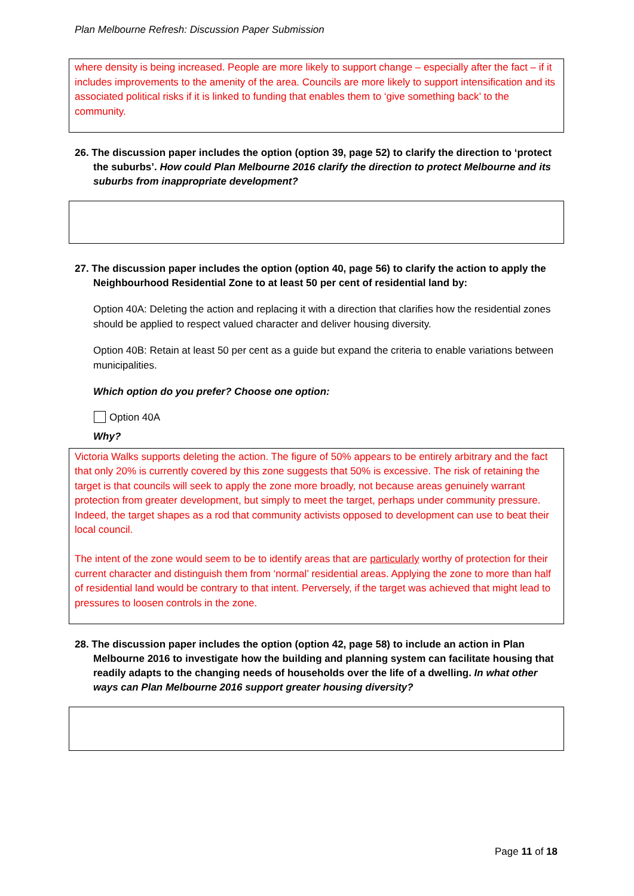Plan Melbourne Refresh: Discussion Paper Submission
where density is being increased. People are more likely to support change – especially after the fact – if it includes improvements to the amenity of the area. Councils are more likely to support intensification and its associated political risks if it is linked to funding that enables them to ‘give something back’ to the community.
26. The discussion paper includes the option (option 39, page 52) to clarify the direction to ‘protect the suburbs’. How could Plan Melbourne 2016 clarify the direction to protect Melbourne and its suburbs from inappropriate development?
27. The discussion paper includes the option (option 40, page 56) to clarify the action to apply the Neighbourhood Residential Zone to at least 50 per cent of residential land by:
Option 40A: Deleting the action and replacing it with a direction that clarifies how the residential zones should be applied to respect valued character and deliver housing diversity.
Option 40B: Retain at least 50 per cent as a guide but expand the criteria to enable variations between municipalities.
Which option do you prefer? Choose one option:
Option 40A
Why?
Victoria Walks supports deleting the action. The figure of 50% appears to be entirely arbitrary and the fact that only 20% is currently covered by this zone suggests that 50% is excessive. The risk of retaining the target is that councils will seek to apply the zone more broadly, not because areas genuinely warrant protection from greater development, but simply to meet the target, perhaps under community pressure. Indeed, the target shapes as a rod that community activists opposed to development can use to beat their local council.
The intent of the zone would seem to be to identify areas that are particularly worthy of protection for their current character and distinguish them from ‘normal’ residential areas. Applying the zone to more than half of residential land would be contrary to that intent. Perversely, if the target was achieved that might lead to pressures to loosen controls in the zone.
28. The discussion paper includes the option (option 42, page 58) to include an action in Plan Melbourne 2016 to investigate how the building and planning system can facilitate housing that readily adapts to the changing needs of households over the life of a dwelling. In what other ways can Plan Melbourne 2016 support greater housing diversity?
Page 11 of 18